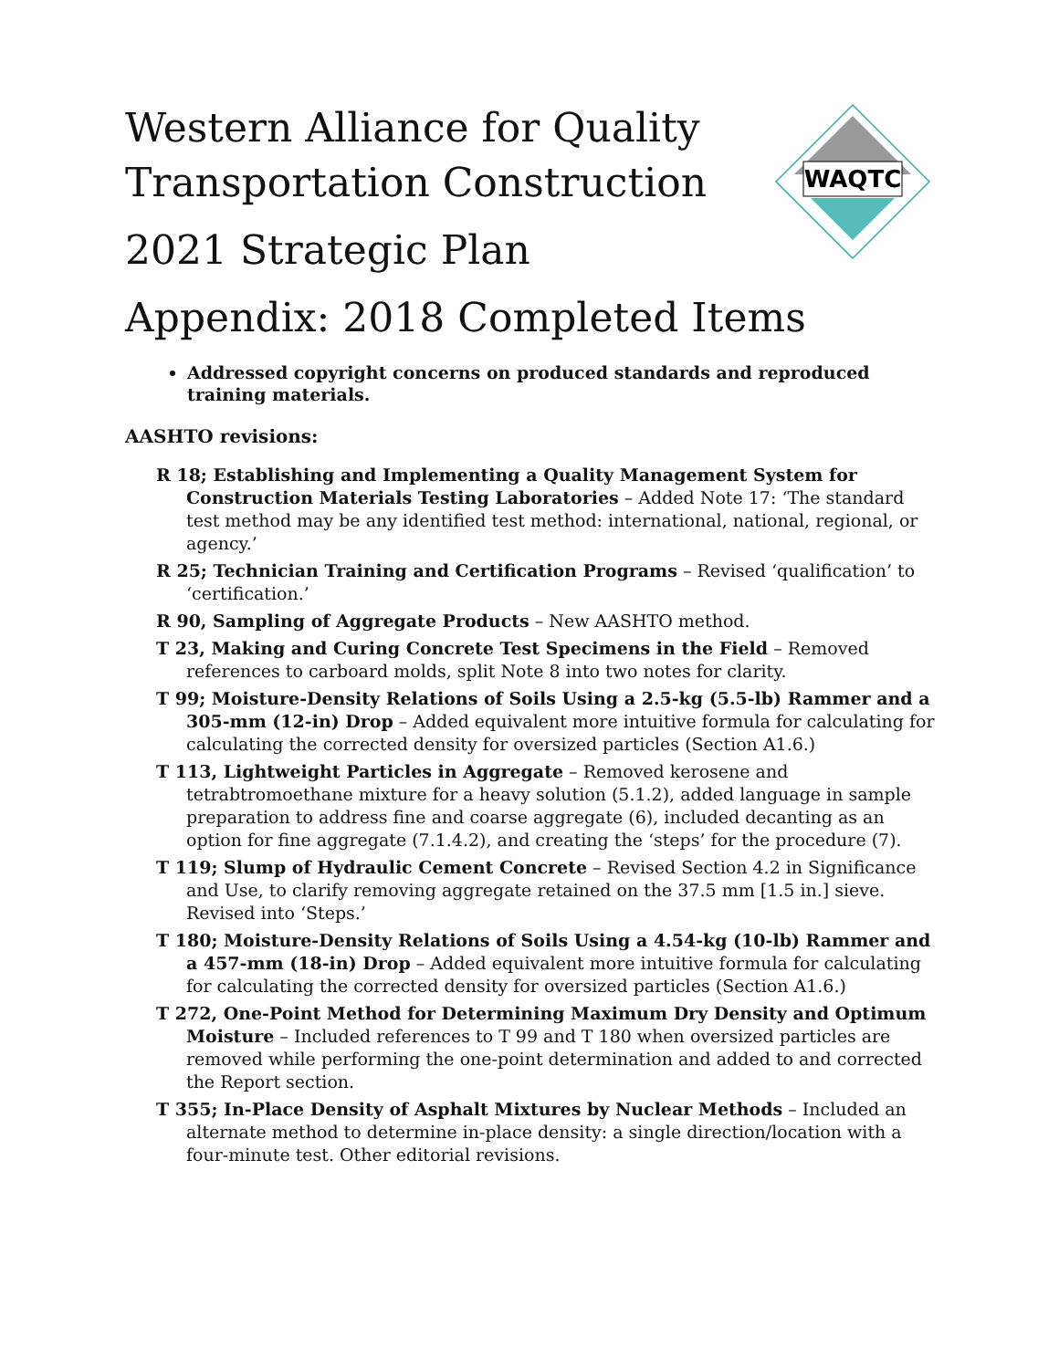WAQTC
Western Alliance for Quality
Transportation Construction
2021 Strategic Plan
Appendix: 2018 Completed Items
Addressed copyright concerns on produced standards and reproduced training materials.
AASHTO revisions:
R 18; Establishing and Implementing a Quality Management System for Construction Materials Testing Laboratories – Added Note 17: ‘The standard test method may be any identified test method: international, national, regional, or agency.’
R 25; Technician Training and Certification Programs – Revised ‘qualification’ to ‘certification.’
R 90, Sampling of Aggregate Products – New AASHTO method.
T 23, Making and Curing Concrete Test Specimens in the Field – Removed references to carboard molds, split Note 8 into two notes for clarity.
T 99; Moisture-Density Relations of Soils Using a 2.5-kg (5.5-lb) Rammer and a 305-mm (12-in) Drop – Added equivalent more intuitive formula for calculating for calculating the corrected density for oversized particles (Section A1.6.)
T 113, Lightweight Particles in Aggregate – Removed kerosene and tetrabtromoethane mixture for a heavy solution (5.1.2), added language in sample preparation to address fine and coarse aggregate (6), included decanting as an option for fine aggregate (7.1.4.2), and creating the ‘steps’ for the procedure (7).
T 119; Slump of Hydraulic Cement Concrete – Revised Section 4.2 in Significance and Use, to clarify removing aggregate retained on the 37.5 mm [1.5 in.] sieve. Revised into ‘Steps.’
T 180; Moisture-Density Relations of Soils Using a 4.54-kg (10-lb) Rammer and a 457-mm (18-in) Drop – Added equivalent more intuitive formula for calculating for calculating the corrected density for oversized particles (Section A1.6.)
T 272, One-Point Method for Determining Maximum Dry Density and Optimum Moisture – Included references to T 99 and T 180 when oversized particles are removed while performing the one-point determination and added to and corrected the Report section.
T 355; In-Place Density of Asphalt Mixtures by Nuclear Methods – Included an alternate method to determine in-place density: a single direction/location with a four-minute test. Other editorial revisions.